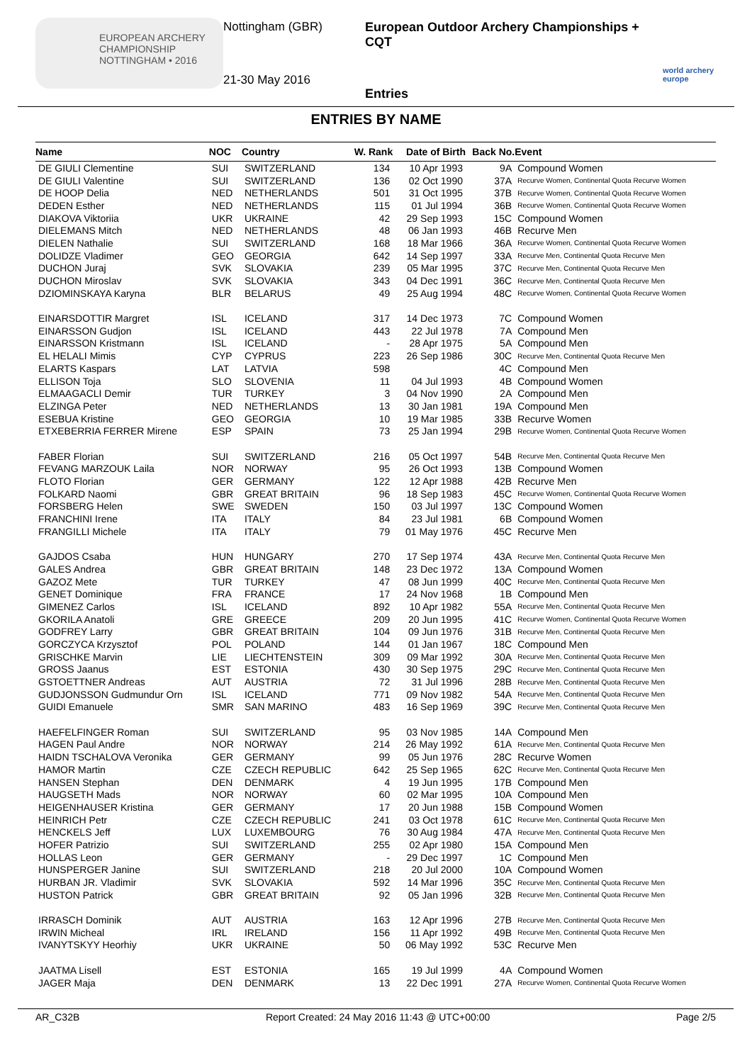EUROPEAN ARCHERY CHAMPIONSHIP
NOTTINGHAM • 2016
Nottingham (GBR)
21-30 May 2016
European Outdoor Archery Championships + CQT
Entries
world archery europe
ENTRIES BY NAME
| Name | NOC | Country | W. Rank | Date of Birth | Back No. | Event |
| --- | --- | --- | --- | --- | --- | --- |
| DE GIULI Clementine | SUI | SWITZERLAND | 134 | 10 Apr 1993 | 9A | Compound Women |
| DE GIULI Valentine | SUI | SWITZERLAND | 136 | 02 Oct 1990 | 37A | Recurve Women, Continental Quota Recurve Women |
| DE HOOP Delia | NED | NETHERLANDS | 501 | 31 Oct 1995 | 37B | Recurve Women, Continental Quota Recurve Women |
| DEDEN Esther | NED | NETHERLANDS | 115 | 01 Jul 1994 | 36B | Recurve Women, Continental Quota Recurve Women |
| DIAKOVA Viktoriia | UKR | UKRAINE | 42 | 29 Sep 1993 | 15C | Compound Women |
| DIELEMANS Mitch | NED | NETHERLANDS | 48 | 06 Jan 1993 | 46B | Recurve Men |
| DIELEN Nathalie | SUI | SWITZERLAND | 168 | 18 Mar 1966 | 36A | Recurve Women, Continental Quota Recurve Women |
| DOLIDZE Vladimer | GEO | GEORGIA | 642 | 14 Sep 1997 | 33A | Recurve Men, Continental Quota Recurve Men |
| DUCHON Juraj | SVK | SLOVAKIA | 239 | 05 Mar 1995 | 37C | Recurve Men, Continental Quota Recurve Men |
| DUCHON Miroslav | SVK | SLOVAKIA | 343 | 04 Dec 1991 | 36C | Recurve Men, Continental Quota Recurve Men |
| DZIOMINSKAYA Karyna | BLR | BELARUS | 49 | 25 Aug 1994 | 48C | Recurve Women, Continental Quota Recurve Women |
| EINARSDOTTIR Margret | ISL | ICELAND | 317 | 14 Dec 1973 | 7C | Compound Women |
| EINARSSON Gudjon | ISL | ICELAND | 443 | 22 Jul 1978 | 7A | Compound Men |
| EINARSSON Kristmann | ISL | ICELAND | - | 28 Apr 1975 | 5A | Compound Men |
| EL HELALI Mimis | CYP | CYPRUS | 223 | 26 Sep 1986 | 30C | Recurve Men, Continental Quota Recurve Men |
| ELARTS Kaspars | LAT | LATVIA | 598 | | 4C | Compound Men |
| ELLISON Toja | SLO | SLOVENIA | 11 | 04 Jul 1993 | 4B | Compound Women |
| ELMAAGACLI Demir | TUR | TURKEY | 3 | 04 Nov 1990 | 2A | Compound Men |
| ELZINGA Peter | NED | NETHERLANDS | 13 | 30 Jan 1981 | 19A | Compound Men |
| ESEBUA Kristine | GEO | GEORGIA | 10 | 19 Mar 1985 | 33B | Recurve Women |
| ETXEBERRIA FERRER Mirene | ESP | SPAIN | 73 | 25 Jan 1994 | 29B | Recurve Women, Continental Quota Recurve Women |
| FABER Florian | SUI | SWITZERLAND | 216 | 05 Oct 1997 | 54B | Recurve Men, Continental Quota Recurve Men |
| FEVANG MARZOUK Laila | NOR | NORWAY | 95 | 26 Oct 1993 | 13B | Compound Women |
| FLOTO Florian | GER | GERMANY | 122 | 12 Apr 1988 | 42B | Recurve Men |
| FOLKARD Naomi | GBR | GREAT BRITAIN | 96 | 18 Sep 1983 | 45C | Recurve Women, Continental Quota Recurve Women |
| FORSBERG Helen | SWE | SWEDEN | 150 | 03 Jul 1997 | 13C | Compound Women |
| FRANCHINI Irene | ITA | ITALY | 84 | 23 Jul 1981 | 6B | Compound Women |
| FRANGILLI Michele | ITA | ITALY | 79 | 01 May 1976 | 45C | Recurve Men |
| GAJDOS Csaba | HUN | HUNGARY | 270 | 17 Sep 1974 | 43A | Recurve Men, Continental Quota Recurve Men |
| GALES Andrea | GBR | GREAT BRITAIN | 148 | 23 Dec 1972 | 13A | Compound Women |
| GAZOZ Mete | TUR | TURKEY | 47 | 08 Jun 1999 | 40C | Recurve Men, Continental Quota Recurve Men |
| GENET Dominique | FRA | FRANCE | 17 | 24 Nov 1968 | 1B | Compound Men |
| GIMENEZ Carlos | ISL | ICELAND | 892 | 10 Apr 1982 | 55A | Recurve Men, Continental Quota Recurve Men |
| GKORILA Anatoli | GRE | GREECE | 209 | 20 Jun 1995 | 41C | Recurve Women, Continental Quota Recurve Women |
| GODFREY Larry | GBR | GREAT BRITAIN | 104 | 09 Jun 1976 | 31B | Recurve Men, Continental Quota Recurve Men |
| GORCZYCA Krzysztof | POL | POLAND | 144 | 01 Jan 1967 | 18C | Compound Men |
| GRISCHKE Marvin | LIE | LIECHTENSTEIN | 309 | 09 Mar 1992 | 30A | Recurve Men, Continental Quota Recurve Men |
| GROSS Jaanus | EST | ESTONIA | 430 | 30 Sep 1975 | 29C | Recurve Men, Continental Quota Recurve Men |
| GSTOETTNER Andreas | AUT | AUSTRIA | 72 | 31 Jul 1996 | 28B | Recurve Men, Continental Quota Recurve Men |
| GUDJONSSON Gudmundur Orn | ISL | ICELAND | 771 | 09 Nov 1982 | 54A | Recurve Men, Continental Quota Recurve Men |
| GUIDI Emanuele | SMR | SAN MARINO | 483 | 16 Sep 1969 | 39C | Recurve Men, Continental Quota Recurve Men |
| HAEFELFINGER Roman | SUI | SWITZERLAND | 95 | 03 Nov 1985 | 14A | Compound Men |
| HAGEN Paul Andre | NOR | NORWAY | 214 | 26 May 1992 | 61A | Recurve Men, Continental Quota Recurve Men |
| HAIDN TSCHALOVA Veronika | GER | GERMANY | 99 | 05 Jun 1976 | 28C | Recurve Women |
| HAMOR Martin | CZE | CZECH REPUBLIC | 642 | 25 Sep 1965 | 62C | Recurve Men, Continental Quota Recurve Men |
| HANSEN Stephan | DEN | DENMARK | 4 | 19 Jun 1995 | 17B | Compound Men |
| HAUGSETH Mads | NOR | NORWAY | 60 | 02 Mar 1995 | 10A | Compound Men |
| HEIGENHAUSER Kristina | GER | GERMANY | 17 | 20 Jun 1988 | 15B | Compound Women |
| HEINRICH Petr | CZE | CZECH REPUBLIC | 241 | 03 Oct 1978 | 61C | Recurve Men, Continental Quota Recurve Men |
| HENCKELS Jeff | LUX | LUXEMBOURG | 76 | 30 Aug 1984 | 47A | Recurve Men, Continental Quota Recurve Men |
| HOFER Patrizio | SUI | SWITZERLAND | 255 | 02 Apr 1980 | 15A | Compound Men |
| HOLLAS Leon | GER | GERMANY | - | 29 Dec 1997 | 1C | Compound Men |
| HUNSPERGER Janine | SUI | SWITZERLAND | 218 | 20 Jul 2000 | 10A | Compound Women |
| HURBAN JR. Vladimir | SVK | SLOVAKIA | 592 | 14 Mar 1996 | 35C | Recurve Men, Continental Quota Recurve Men |
| HUSTON Patrick | GBR | GREAT BRITAIN | 92 | 05 Jan 1996 | 32B | Recurve Men, Continental Quota Recurve Men |
| IRRASCH Dominik | AUT | AUSTRIA | 163 | 12 Apr 1996 | 27B | Recurve Men, Continental Quota Recurve Men |
| IRWIN Micheal | IRL | IRELAND | 156 | 11 Apr 1992 | 49B | Recurve Men, Continental Quota Recurve Men |
| IVANYTSKYY Heorhiy | UKR | UKRAINE | 50 | 06 May 1992 | 53C | Recurve Men |
| JAATMA Lisell | EST | ESTONIA | 165 | 19 Jul 1999 | 4A | Compound Women |
| JAGER Maja | DEN | DENMARK | 13 | 22 Dec 1991 | 27A | Recurve Women, Continental Quota Recurve Women |
AR_C32B Report Created: 24 May 2016 11:43 @ UTC+00:00 Page 2/5